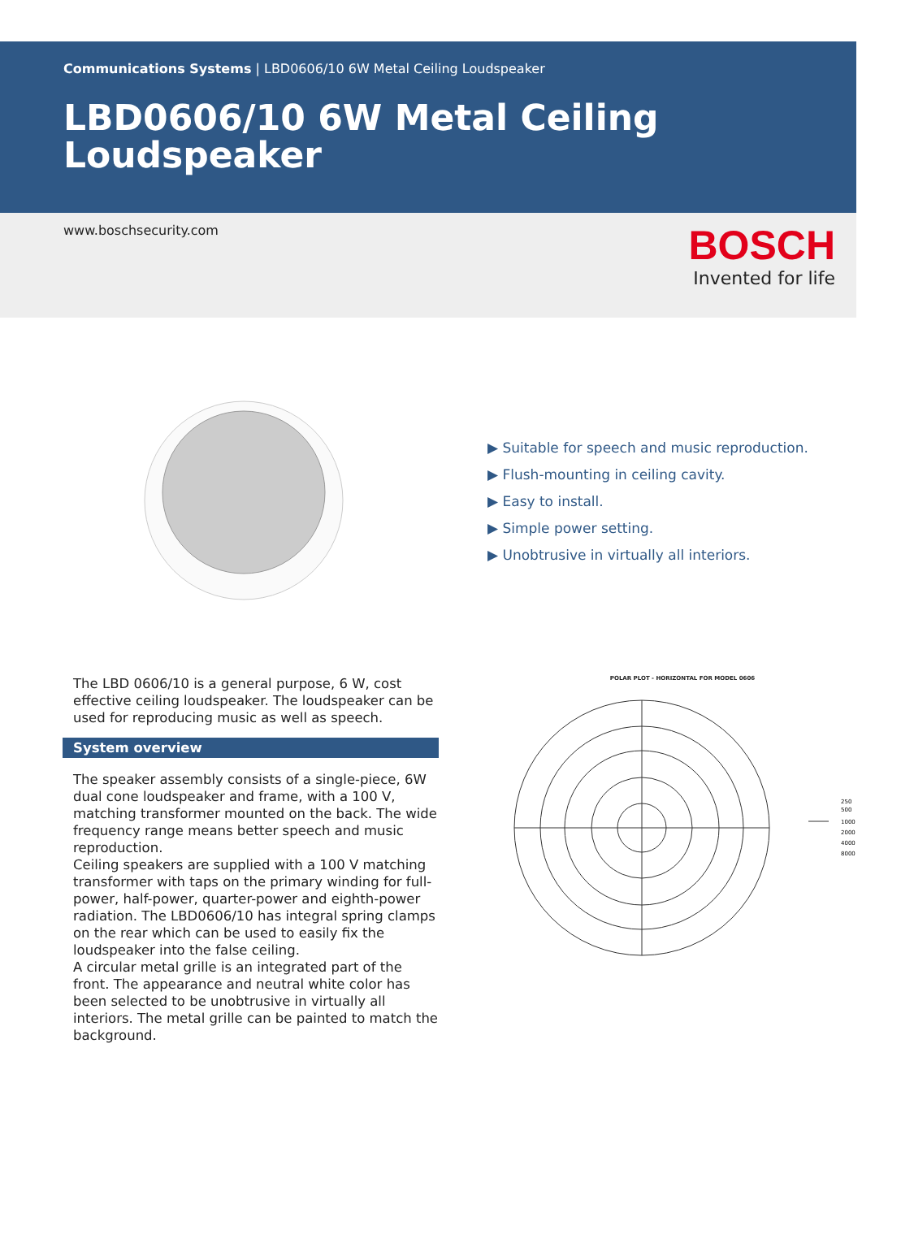Communications Systems | LBD0606/10 6W Metal Ceiling Loudspeaker
LBD0606/10 6W Metal Ceiling Loudspeaker
www.boschsecurity.com
BOSCH
Invented for life
▶ Suitable for speech and music reproduction.
▶ Flush-mounting in ceiling cavity.
▶ Easy to install.
▶ Simple power setting.
▶ Unobtrusive in virtually all interiors.
The LBD 0606/10 is a general purpose, 6 W, cost effective ceiling loudspeaker. The loudspeaker can be used for reproducing music as well as speech.
System overview
The speaker assembly consists of a single-piece, 6W dual cone loudspeaker and frame, with a 100 V, matching transformer mounted on the back. The wide frequency range means better speech and music reproduction.
Ceiling speakers are supplied with a 100 V matching transformer with taps on the primary winding for full-power, half-power, quarter-power and eighth-power radiation. The LBD0606/10 has integral spring clamps on the rear which can be used to easily fix the loudspeaker into the false ceiling.
A circular metal grille is an integrated part of the front. The appearance and neutral white color has been selected to be unobtrusive in virtually all interiors. The metal grille can be painted to match the background.
POLAR PLOT - HORIZONTAL FOR MODEL 0606
250
500
1000
2000
4000
8000